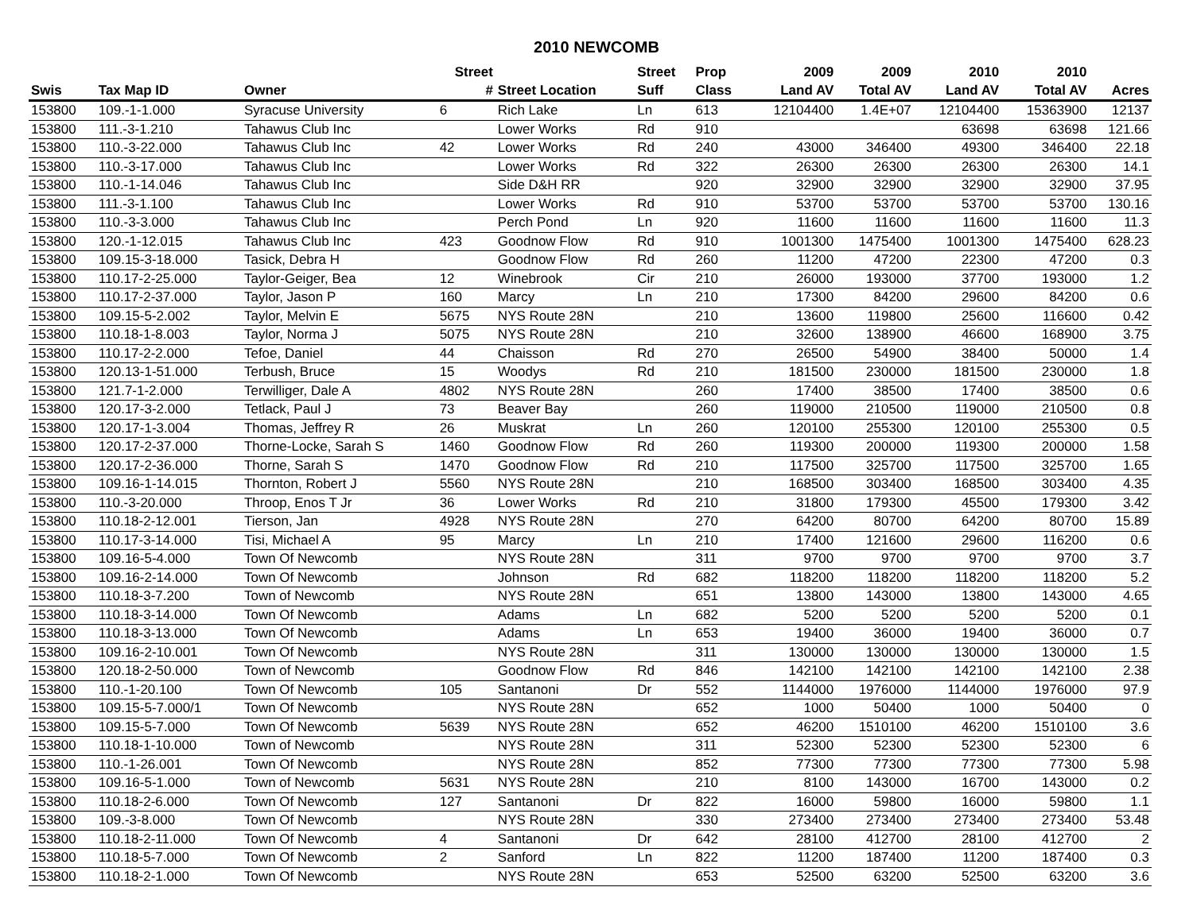2010 NEWCOMB
| | | | Street | | Street | Prop | 2009 | 2009 | 2010 | 2010 | |
| --- | --- | --- | --- | --- | --- | --- | --- | --- | --- | --- | --- |
| Swis | Tax Map ID | Owner | # | Street Location | Suff | Class | Land AV | Total AV | Land AV | Total AV | Acres |
| 153800 | 109.-1-1.000 | Syracuse University | 6 | Rich Lake | Ln | 613 | 12104400 | 1.4E+07 | 12104400 | 15363900 | 12137 |
| 153800 | 111.-3-1.210 | Tahawus Club Inc | | Lower Works | Rd | 910 | | | 63698 | 63698 | 121.66 |
| 153800 | 110.-3-22.000 | Tahawus Club Inc | 42 | Lower Works | Rd | 240 | 43000 | 346400 | 49300 | 346400 | 22.18 |
| 153800 | 110.-3-17.000 | Tahawus Club Inc | | Lower Works | Rd | 322 | 26300 | 26300 | 26300 | 26300 | 14.1 |
| 153800 | 110.-1-14.046 | Tahawus Club Inc | | Side D&H RR | | 920 | 32900 | 32900 | 32900 | 32900 | 37.95 |
| 153800 | 111.-3-1.100 | Tahawus Club Inc | | Lower Works | Rd | 910 | 53700 | 53700 | 53700 | 53700 | 130.16 |
| 153800 | 110.-3-3.000 | Tahawus Club Inc | | Perch Pond | Ln | 920 | 11600 | 11600 | 11600 | 11600 | 11.3 |
| 153800 | 120.-1-12.015 | Tahawus Club Inc | 423 | Goodnow Flow | Rd | 910 | 1001300 | 1475400 | 1001300 | 1475400 | 628.23 |
| 153800 | 109.15-3-18.000 | Tasick, Debra H | | Goodnow Flow | Rd | 260 | 11200 | 47200 | 22300 | 47200 | 0.3 |
| 153800 | 110.17-2-25.000 | Taylor-Geiger, Bea | 12 | Winebrook | Cir | 210 | 26000 | 193000 | 37700 | 193000 | 1.2 |
| 153800 | 110.17-2-37.000 | Taylor, Jason P | 160 | Marcy | Ln | 210 | 17300 | 84200 | 29600 | 84200 | 0.6 |
| 153800 | 109.15-5-2.002 | Taylor, Melvin E | 5675 | NYS Route 28N | | 210 | 13600 | 119800 | 25600 | 116600 | 0.42 |
| 153800 | 110.18-1-8.003 | Taylor, Norma J | 5075 | NYS Route 28N | | 210 | 32600 | 138900 | 46600 | 168900 | 3.75 |
| 153800 | 110.17-2-2.000 | Tefoe, Daniel | 44 | Chaisson | Rd | 270 | 26500 | 54900 | 38400 | 50000 | 1.4 |
| 153800 | 120.13-1-51.000 | Terbush, Bruce | 15 | Woodys | Rd | 210 | 181500 | 230000 | 181500 | 230000 | 1.8 |
| 153800 | 121.7-1-2.000 | Terwilliger, Dale A | 4802 | NYS Route 28N | | 260 | 17400 | 38500 | 17400 | 38500 | 0.6 |
| 153800 | 120.17-3-2.000 | Tetlack, Paul J | 73 | Beaver Bay | | 260 | 119000 | 210500 | 119000 | 210500 | 0.8 |
| 153800 | 120.17-1-3.004 | Thomas, Jeffrey R | 26 | Muskrat | Ln | 260 | 120100 | 255300 | 120100 | 255300 | 0.5 |
| 153800 | 120.17-2-37.000 | Thorne-Locke, Sarah S | 1460 | Goodnow Flow | Rd | 260 | 119300 | 200000 | 119300 | 200000 | 1.58 |
| 153800 | 120.17-2-36.000 | Thorne, Sarah S | 1470 | Goodnow Flow | Rd | 210 | 117500 | 325700 | 117500 | 325700 | 1.65 |
| 153800 | 109.16-1-14.015 | Thornton, Robert J | 5560 | NYS Route 28N | | 210 | 168500 | 303400 | 168500 | 303400 | 4.35 |
| 153800 | 110.-3-20.000 | Throop, Enos T Jr | 36 | Lower Works | Rd | 210 | 31800 | 179300 | 45500 | 179300 | 3.42 |
| 153800 | 110.18-2-12.001 | Tierson, Jan | 4928 | NYS Route 28N | | 270 | 64200 | 80700 | 64200 | 80700 | 15.89 |
| 153800 | 110.17-3-14.000 | Tisi, Michael A | 95 | Marcy | Ln | 210 | 17400 | 121600 | 29600 | 116200 | 0.6 |
| 153800 | 109.16-5-4.000 | Town Of Newcomb | | NYS Route 28N | | 311 | 9700 | 9700 | 9700 | 9700 | 3.7 |
| 153800 | 109.16-2-14.000 | Town Of Newcomb | | Johnson | Rd | 682 | 118200 | 118200 | 118200 | 118200 | 5.2 |
| 153800 | 110.18-3-7.200 | Town of Newcomb | | NYS Route 28N | | 651 | 13800 | 143000 | 13800 | 143000 | 4.65 |
| 153800 | 110.18-3-14.000 | Town Of Newcomb | | Adams | Ln | 682 | 5200 | 5200 | 5200 | 5200 | 0.1 |
| 153800 | 110.18-3-13.000 | Town Of Newcomb | | Adams | Ln | 653 | 19400 | 36000 | 19400 | 36000 | 0.7 |
| 153800 | 109.16-2-10.001 | Town Of Newcomb | | NYS Route 28N | | 311 | 130000 | 130000 | 130000 | 130000 | 1.5 |
| 153800 | 120.18-2-50.000 | Town of Newcomb | | Goodnow Flow | Rd | 846 | 142100 | 142100 | 142100 | 142100 | 2.38 |
| 153800 | 110.-1-20.100 | Town Of Newcomb | 105 | Santanoni | Dr | 552 | 1144000 | 1976000 | 1144000 | 1976000 | 97.9 |
| 153800 | 109.15-5-7.000/1 | Town Of Newcomb | | NYS Route 28N | | 652 | 1000 | 50400 | 1000 | 50400 | 0 |
| 153800 | 109.15-5-7.000 | Town Of Newcomb | 5639 | NYS Route 28N | | 652 | 46200 | 1510100 | 46200 | 1510100 | 3.6 |
| 153800 | 110.18-1-10.000 | Town of Newcomb | | NYS Route 28N | | 311 | 52300 | 52300 | 52300 | 52300 | 6 |
| 153800 | 110.-1-26.001 | Town Of Newcomb | | NYS Route 28N | | 852 | 77300 | 77300 | 77300 | 77300 | 5.98 |
| 153800 | 109.16-5-1.000 | Town of Newcomb | 5631 | NYS Route 28N | | 210 | 8100 | 143000 | 16700 | 143000 | 0.2 |
| 153800 | 110.18-2-6.000 | Town Of Newcomb | 127 | Santanoni | Dr | 822 | 16000 | 59800 | 16000 | 59800 | 1.1 |
| 153800 | 109.-3-8.000 | Town Of Newcomb | | NYS Route 28N | | 330 | 273400 | 273400 | 273400 | 273400 | 53.48 |
| 153800 | 110.18-2-11.000 | Town Of Newcomb | 4 | Santanoni | Dr | 642 | 28100 | 412700 | 28100 | 412700 | 2 |
| 153800 | 110.18-5-7.000 | Town Of Newcomb | 2 | Sanford | Ln | 822 | 11200 | 187400 | 11200 | 187400 | 0.3 |
| 153800 | 110.18-2-1.000 | Town Of Newcomb | | NYS Route 28N | | 653 | 52500 | 63200 | 52500 | 63200 | 3.6 |